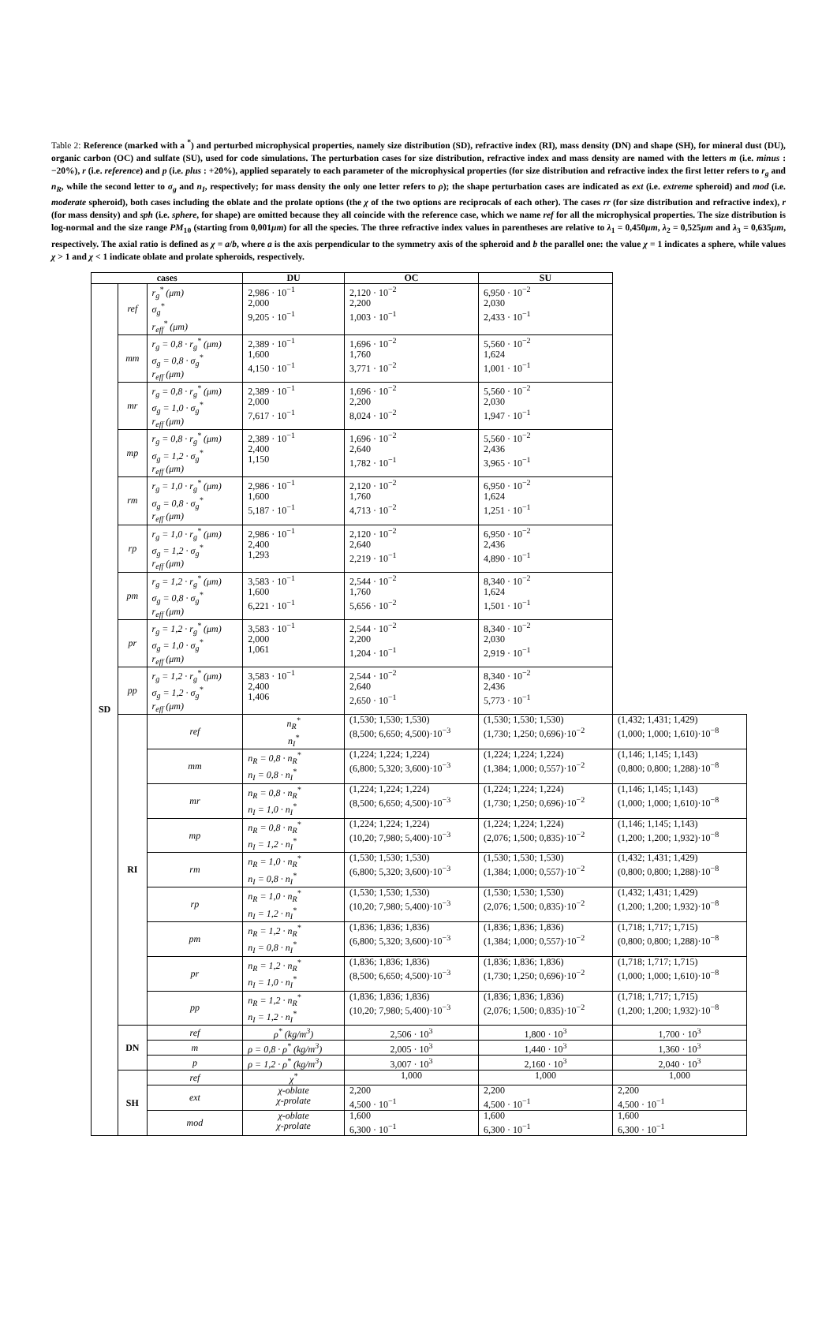Table 2: Reference (marked with a <sup>*</sup>) and perturbed microphysical properties, namely size distribution (SD), refractive index (RI), mass density (DN) and shape (SH), for mineral dust (DU), organic carbon (OC) and sulfate (SU), used for code simulations. The perturbation cases for size distribution, refractive index and mass density are named with the letters m (i.e. minus : −20%), r (i.e. reference) and p (i.e. plus : +20%), applied separately to each parameter of the microphysical properties (for size distribution and refractive index the first letter refers to r<sub>g</sub> and n<sub>R</sub>, while the second letter to σ<sub>g</sub> and n<sub>I</sub>, respectively; for mass density the only one letter refers to ρ); the shape perturbation cases are indicated as ext (i.e. extreme spheroid) and mod (i.e. moderate spheroid), both cases including the oblate and the prolate options (the χ of the two options are reciprocals of each other). The cases rr (for size distribution and refractive index), r (for mass density) and sph (i.e. sphere, for shape) are omitted because they all coincide with the reference case, which we name ref for all the microphysical properties. The size distribution is log-normal and the size range PM<sub>10</sub> (starting from 0,001μm) for all the species. The three refractive index values in parentheses are relative to λ<sub>1</sub> = 0,450μm, λ<sub>2</sub> = 0,525μm and λ<sub>3</sub> = 0,635μm, respectively. The axial ratio is defined as χ = a/b, where a is the axis perpendicular to the symmetry axis of the spheroid and b the parallel one: the value χ = 1 indicates a sphere, while values χ > 1 and χ < 1 indicate oblate and prolate spheroids, respectively.
| cases | | | DU | OC | SU | |
| --- | --- | --- | --- | --- | --- | --- |
| SD | ref | r<sub>g</sub><sup>*</sup> (μm) σ<sub>g</sub><sup>*</sup> r<sub>eff</sub><sup>*</sup> (μm) | 2,986 · 10<sup>−1</sup> 2,000 9,205 · 10<sup>−1</sup> | 2,120 · 10<sup>−2</sup> 2,200 1,003 · 10<sup>−1</sup> | 6,950 · 10<sup>−2</sup> 2,030 2,433 · 10<sup>−1</sup> | |
| | mm | r<sub>g</sub> = 0,8 · r<sub>g</sub><sup>*</sup> (μm) σ<sub>g</sub> = 0,8 · σ<sub>g</sub><sup>*</sup> r<sub>eff</sub> (μm) | 2,389 · 10<sup>−1</sup> 1,600 4,150 · 10<sup>−1</sup> | 1,696 · 10<sup>−2</sup> 1,760 3,771 · 10<sup>−2</sup> | 5,560 · 10<sup>−2</sup> 1,624 1,001 · 10<sup>−1</sup> | |
| | mr | r<sub>g</sub> = 0,8 · r<sub>g</sub><sup>*</sup> (μm) σ<sub>g</sub> = 1,0 · σ<sub>g</sub><sup>*</sup> r<sub>eff</sub> (μm) | 2,389 · 10<sup>−1</sup> 2,000 7,617 · 10<sup>−1</sup> | 1,696 · 10<sup>−2</sup> 2,200 8,024 · 10<sup>−2</sup> | 5,560 · 10<sup>−2</sup> 2,030 1,947 · 10<sup>−1</sup> | |
| | mp | r<sub>g</sub> = 0,8 · r<sub>g</sub><sup>*</sup> (μm) σ<sub>g</sub> = 1,2 · σ<sub>g</sub><sup>*</sup> r<sub>eff</sub> (μm) | 2,389 · 10<sup>−1</sup> 2,400 1,150 | 1,696 · 10<sup>−2</sup> 2,640 1,782 · 10<sup>−1</sup> | 5,560 · 10<sup>−2</sup> 2,436 3,965 · 10<sup>−1</sup> | |
| | rm | r<sub>g</sub> = 1,0 · r<sub>g</sub><sup>*</sup> (μm) σ<sub>g</sub> = 0,8 · σ<sub>g</sub><sup>*</sup> r<sub>eff</sub> (μm) | 2,986 · 10<sup>−1</sup> 1,600 5,187 · 10<sup>−1</sup> | 2,120 · 10<sup>−2</sup> 1,760 4,713 · 10<sup>−2</sup> | 6,950 · 10<sup>−2</sup> 1,624 1,251 · 10<sup>−1</sup> | |
| | rp | r<sub>g</sub> = 1,0 · r<sub>g</sub><sup>*</sup> (μm) σ<sub>g</sub> = 1,2 · σ<sub>g</sub><sup>*</sup> r<sub>eff</sub> (μm) | 2,986 · 10<sup>−1</sup> 2,400 1,293 | 2,120 · 10<sup>−2</sup> 2,640 2,219 · 10<sup>−1</sup> | 6,950 · 10<sup>−2</sup> 2,436 4,890 · 10<sup>−1</sup> | |
| | pm | r<sub>g</sub> = 1,2 · r<sub>g</sub><sup>*</sup> (μm) σ<sub>g</sub> = 0,8 · σ<sub>g</sub><sup>*</sup> r<sub>eff</sub> (μm) | 3,583 · 10<sup>−1</sup> 1,600 6,221 · 10<sup>−1</sup> | 2,544 · 10<sup>−2</sup> 1,760 5,656 · 10<sup>−2</sup> | 8,340 · 10<sup>−2</sup> 1,624 1,501 · 10<sup>−1</sup> | |
| | pr | r<sub>g</sub> = 1,2 · r<sub>g</sub><sup>*</sup> (μm) σ<sub>g</sub> = 1,0 · σ<sub>g</sub><sup>*</sup> r<sub>eff</sub> (μm) | 3,583 · 10<sup>−1</sup> 2,000 1,061 | 2,544 · 10<sup>−2</sup> 2,200 1,204 · 10<sup>−1</sup> | 8,340 · 10<sup>−2</sup> 2,030 2,919 · 10<sup>−1</sup> | |
| | pp | r<sub>g</sub> = 1,2 · r<sub>g</sub><sup>*</sup> (μm) σ<sub>g</sub> = 1,2 · σ<sub>g</sub><sup>*</sup> r<sub>eff</sub> (μm) | 3,583 · 10<sup>−1</sup> 2,400 1,406 | 2,544 · 10<sup>−2</sup> 2,640 2,650 · 10<sup>−1</sup> | 8,340 · 10<sup>−2</sup> 2,436 5,773 · 10<sup>−1</sup> | |
| | RI | ref | n<sub>R</sub><sup>*</sup> n<sub>I</sub><sup>*</sup> | (1,530; 1,530; 1,530) (8,500; 6,650; 4,500)·10<sup>−3</sup> | (1,530; 1,530; 1,530) (1,730; 1,250; 0,696)·10<sup>−2</sup> | (1,432; 1,431; 1,429) (1,000; 1,000; 1,610)·10<sup>−8</sup> |
| | | mm | n<sub>R</sub> = 0,8 · n<sub>R</sub><sup>*</sup> n<sub>I</sub> = 0,8 · n<sub>I</sub><sup>*</sup> | (1,224; 1,224; 1,224) (6,800; 5,320; 3,600)·10<sup>−3</sup> | (1,224; 1,224; 1,224) (1,384; 1,000; 0,557)·10<sup>−2</sup> | (1,146; 1,145; 1,143) (0,800; 0,800; 1,288)·10<sup>−8</sup> |
| | | mr | n<sub>R</sub> = 0,8 · n<sub>R</sub><sup>*</sup> n<sub>I</sub> = 1,0 · n<sub>I</sub><sup>*</sup> | (1,224; 1,224; 1,224) (8,500; 6,650; 4,500)·10<sup>−3</sup> | (1,224; 1,224; 1,224) (1,730; 1,250; 0,696)·10<sup>−2</sup> | (1,146; 1,145; 1,143) (1,000; 1,000; 1,610)·10<sup>−8</sup> |
| | | mp | n<sub>R</sub> = 0,8 · n<sub>R</sub><sup>*</sup> n<sub>I</sub> = 1,2 · n<sub>I</sub><sup>*</sup> | (1,224; 1,224; 1,224) (10,20; 7,980; 5,400)·10<sup>−3</sup> | (1,224; 1,224; 1,224) (2,076; 1,500; 0,835)·10<sup>−2</sup> | (1,146; 1,145; 1,143) (1,200; 1,200; 1,932)·10<sup>−8</sup> |
| | | rm | n<sub>R</sub> = 1,0 · n<sub>R</sub><sup>*</sup> n<sub>I</sub> = 0,8 · n<sub>I</sub><sup>*</sup> | (1,530; 1,530; 1,530) (6,800; 5,320; 3,600)·10<sup>−3</sup> | (1,530; 1,530; 1,530) (1,384; 1,000; 0,557)·10<sup>−2</sup> | (1,432; 1,431; 1,429) (0,800; 0,800; 1,288)·10<sup>−8</sup> |
| | | rp | n<sub>R</sub> = 1,0 · n<sub>R</sub><sup>*</sup> n<sub>I</sub> = 1,2 · n<sub>I</sub><sup>*</sup> | (1,530; 1,530; 1,530) (10,20; 7,980; 5,400)·10<sup>−3</sup> | (1,530; 1,530; 1,530) (2,076; 1,500; 0,835)·10<sup>−2</sup> | (1,432; 1,431; 1,429) (1,200; 1,200; 1,932)·10<sup>−8</sup> |
| | | pm | n<sub>R</sub> = 1,2 · n<sub>R</sub><sup>*</sup> n<sub>I</sub> = 0,8 · n<sub>I</sub><sup>*</sup> | (1,836; 1,836; 1,836) (6,800; 5,320; 3,600)·10<sup>−3</sup> | (1,836; 1,836; 1,836) (1,384; 1,000; 0,557)·10<sup>−2</sup> | (1,718; 1,717; 1,715) (0,800; 0,800; 1,288)·10<sup>−8</sup> |
| | | pr | n<sub>R</sub> = 1,2 · n<sub>R</sub><sup>*</sup> n<sub>I</sub> = 1,0 · n<sub>I</sub><sup>*</sup> | (1,836; 1,836; 1,836) (8,500; 6,650; 4,500)·10<sup>−3</sup> | (1,836; 1,836; 1,836) (1,730; 1,250; 0,696)·10<sup>−2</sup> | (1,718; 1,717; 1,715) (1,000; 1,000; 1,610)·10<sup>−8</sup> |
| | | pp | n<sub>R</sub> = 1,2 · n<sub>R</sub><sup>*</sup> n<sub>I</sub> = 1,2 · n<sub>I</sub><sup>*</sup> | (1,836; 1,836; 1,836) (10,20; 7,980; 5,400)·10<sup>−3</sup> | (1,836; 1,836; 1,836) (2,076; 1,500; 0,835)·10<sup>−2</sup> | (1,718; 1,717; 1,715) (1,200; 1,200; 1,932)·10<sup>−8</sup> |
| | DN | ref | ρ<sup>*</sup> (kg/m<sup>3</sup>) | 2,506 · 10<sup>3</sup> | 1,800 · 10<sup>3</sup> | 1,700 · 10<sup>3</sup> |
| | | m | ρ = 0,8 · ρ<sup>*</sup> (kg/m<sup>3</sup>) | 2,005 · 10<sup>3</sup> | 1,440 · 10<sup>3</sup> | 1,360 · 10<sup>3</sup> |
| | | p | ρ = 1,2 · ρ<sup>*</sup> (kg/m<sup>3</sup>) | 3,007 · 10<sup>3</sup> | 2,160 · 10<sup>3</sup> | 2,040 · 10<sup>3</sup> |
| | SH | ref | χ<sup>*</sup> | 1,000 | 1,000 | 1,000 |
| | | ext | χ-oblate χ-prolate | 2,200 4,500 · 10<sup>−1</sup> | 2,200 4,500 · 10<sup>−1</sup> | 2,200 4,500 · 10<sup>−1</sup> |
| | | mod | χ-oblate χ-prolate | 1,600 6,300 · 10<sup>−1</sup> | 1,600 6,300 · 10<sup>−1</sup> | 1,600 6,300 · 10<sup>−1</sup> |